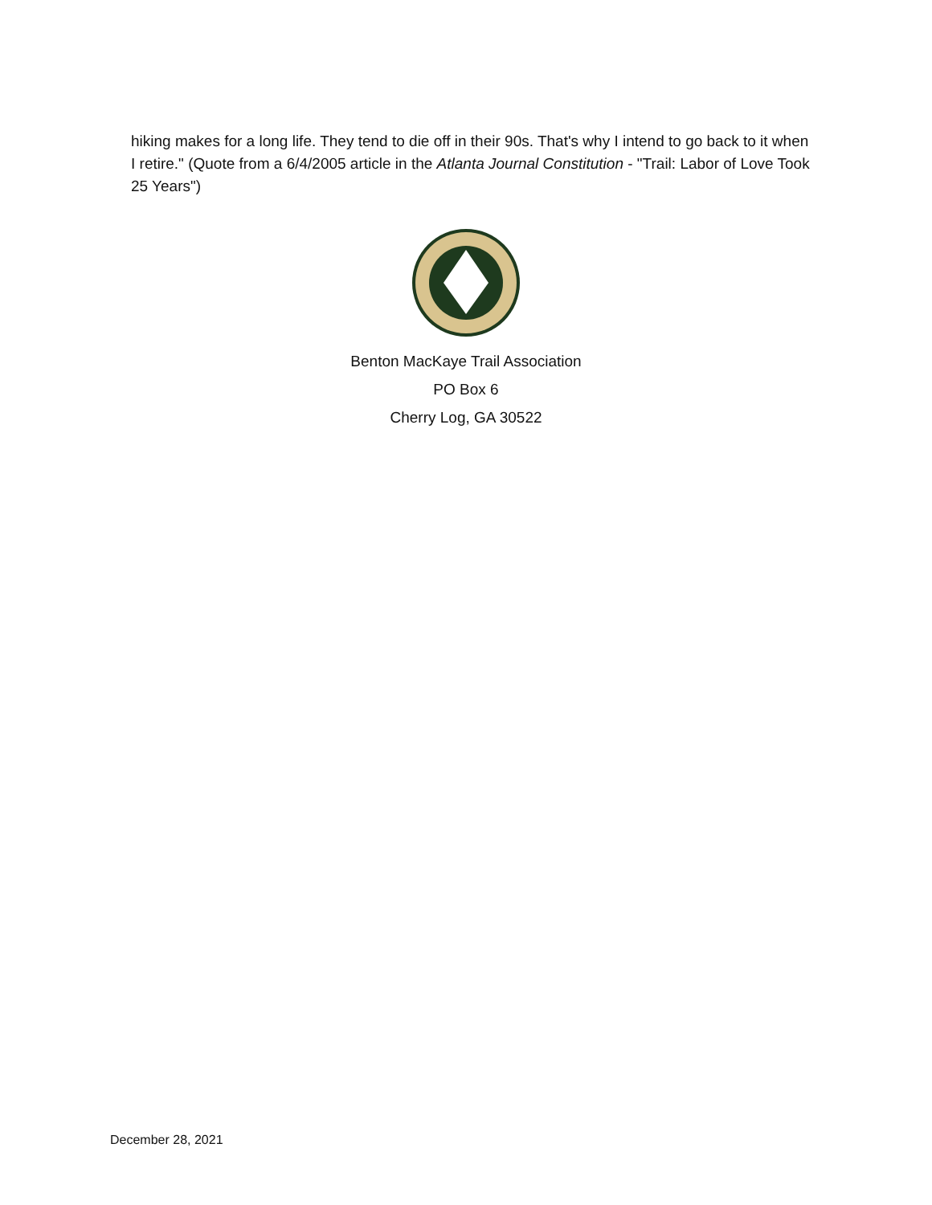hiking makes for a long life. They tend to die off in their 90s. That's why I intend to go back to it when I retire." (Quote from a 6/4/2005 article in the Atlanta Journal Constitution - "Trail: Labor of Love Took 25 Years")
Benton MacKaye Trail Association
PO Box 6
Cherry Log, GA 30522
December 28, 2021